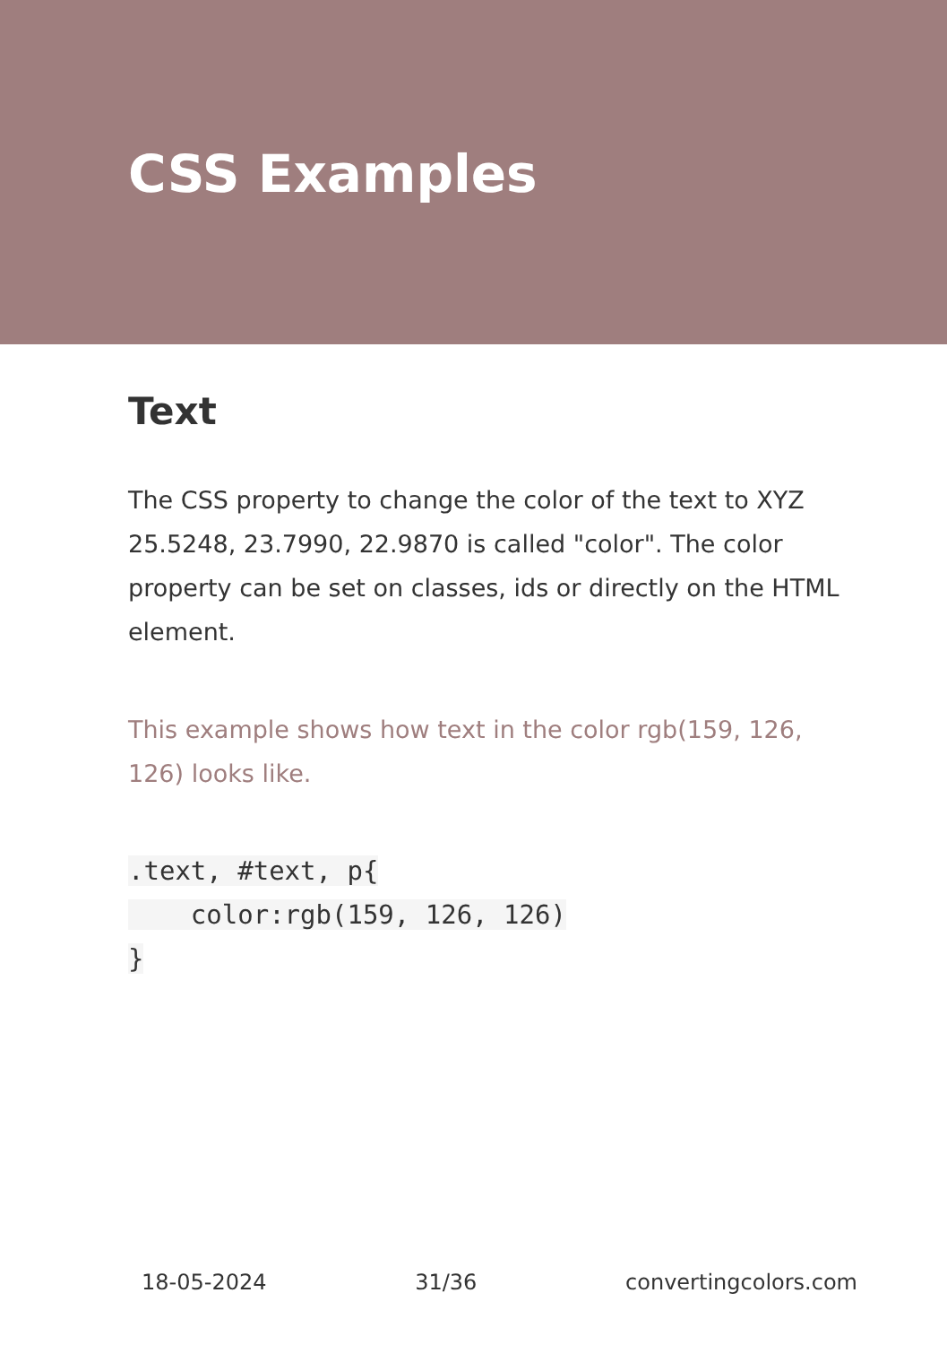CSS Examples
Text
The CSS property to change the color of the text to XYZ 25.5248, 23.7990, 22.9870 is called "color". The color property can be set on classes, ids or directly on the HTML element.
This example shows how text in the color rgb(159, 126, 126) looks like.
.text, #text, p{
    color:rgb(159, 126, 126)
}
18-05-2024 31/36 convertingcolors.com